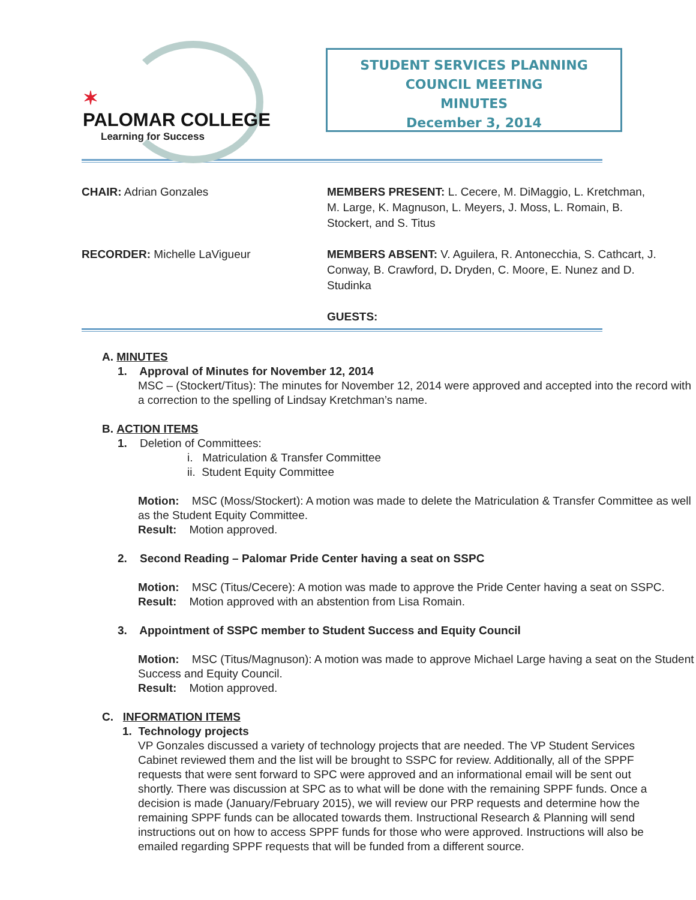✶
PALOMAR COLLEGE
Learning for Success
STUDENT SERVICES PLANNING
COUNCIL MEETING
MINUTES
December 3, 2014
CHAIR: Adrian Gonzales MEMBERS PRESENT: L. Cecere, M. DiMaggio, L. Kretchman, M. Large, K. Magnuson, L. Meyers, J. Moss, L. Romain, B. Stockert, and S. Titus
RECORDER: Michelle LaVigueur MEMBERS ABSENT: V. Aguilera, R. Antonecchia, S. Cathcart, J. Conway, B. Crawford, D. Dryden, C. Moore, E. Nunez and D. Studinka
GUESTS:
A. MINUTES
1. Approval of Minutes for November 12, 2014
MSC – (Stockert/Titus): The minutes for November 12, 2014 were approved and accepted into the record with a correction to the spelling of Lindsay Kretchman’s name.
B. ACTION ITEMS
1. Deletion of Committees:
i. Matriculation & Transfer Committee
ii. Student Equity Committee
Motion: MSC (Moss/Stockert): A motion was made to delete the Matriculation & Transfer Committee as well as the Student Equity Committee.
Result: Motion approved.
2. Second Reading – Palomar Pride Center having a seat on SSPC
Motion: MSC (Titus/Cecere): A motion was made to approve the Pride Center having a seat on SSPC.
Result: Motion approved with an abstention from Lisa Romain.
3. Appointment of SSPC member to Student Success and Equity Council
Motion: MSC (Titus/Magnuson): A motion was made to approve Michael Large having a seat on the Student Success and Equity Council.
Result: Motion approved.
C. INFORMATION ITEMS
1. Technology projects
VP Gonzales discussed a variety of technology projects that are needed. The VP Student Services Cabinet reviewed them and the list will be brought to SSPC for review. Additionally, all of the SPPF requests that were sent forward to SPC were approved and an informational email will be sent out shortly. There was discussion at SPC as to what will be done with the remaining SPPF funds. Once a decision is made (January/February 2015), we will review our PRP requests and determine how the remaining SPPF funds can be allocated towards them. Instructional Research & Planning will send instructions out on how to access SPPF funds for those who were approved. Instructions will also be emailed regarding SPPF requests that will be funded from a different source.